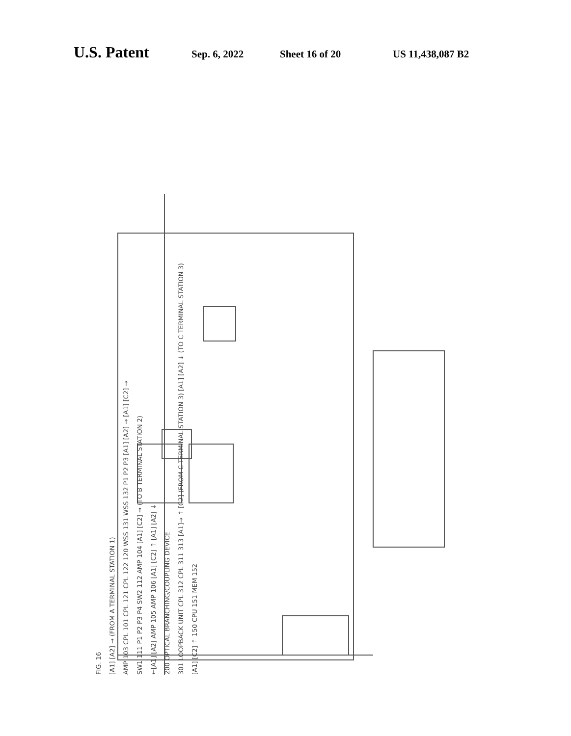U.S. Patent Sep. 6, 2022 Sheet 16 of 20 US 11,438,087 B2
FIG. 16
[A1] [A2] → (FROM A TERMINAL STATION 1)
AMP 103 CPL 101 CPL 121 CPL 122 120 WSS 131 WSS 132 P1 P2 P3 [A1] [A2] → [A1] [C2] →
SW1 111 P1 P2 P3 P4 SW2 112 AMP 104 [A1] [C2] → (TO B TERMINAL STATION 2)
←[A1] [A2] AMP 105 AMP 106 [A1] [C2] ↑ [A1] [A2] ↓
200 OPTICAL BRANCHING/COUPLING DEVICE
301 LOOPBACK UNIT CPL 312 CPL 311 313 [A1]→ ↑ [C2] (FROM C TERMINAL STATION 3) [A1] [A2] ↓ (TO C TERMINAL STATION 3)
[A1] [C2] ↑ 150 CPU 151 MEM 152